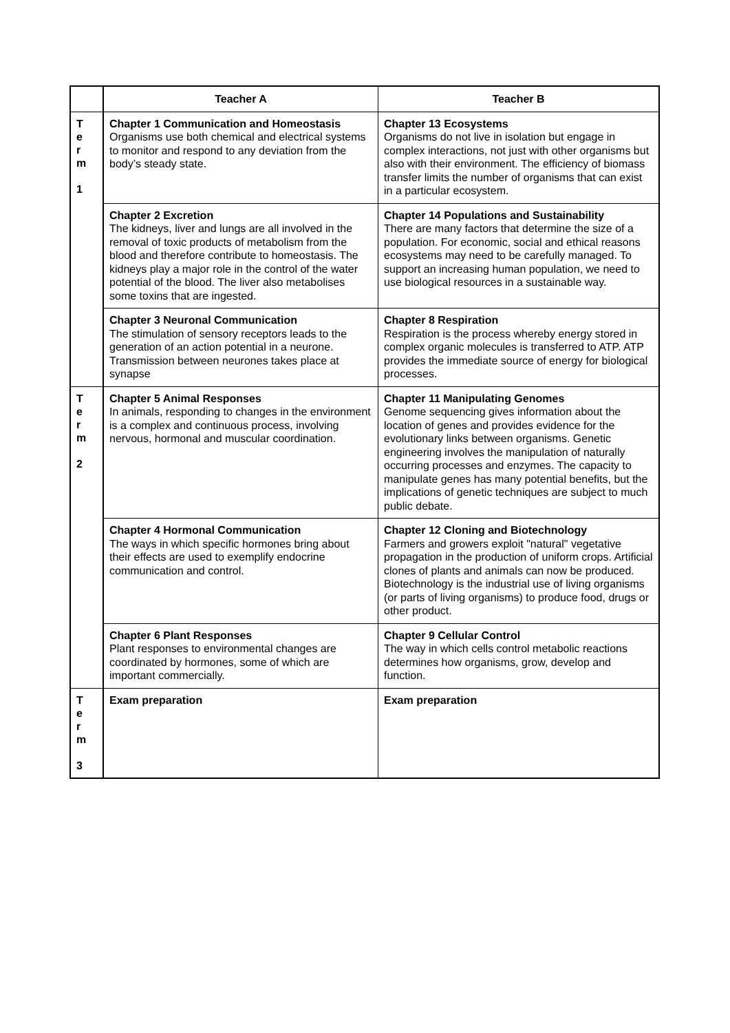| | Teacher A | Teacher B |
| --- | --- | --- |
| T e r m 1 | Chapter 1 Communication and Homeostasis Organisms use both chemical and electrical systems to monitor and respond to any deviation from the body’s steady state. | Chapter 13 Ecosystems Organisms do not live in isolation but engage in complex interactions, not just with other organisms but also with their environment. The efficiency of biomass transfer limits the number of organisms that can exist in a particular ecosystem. |
| | Chapter 2 Excretion The kidneys, liver and lungs are all involved in the removal of toxic products of metabolism from the blood and therefore contribute to homeostasis. The kidneys play a major role in the control of the water potential of the blood. The liver also metabolises some toxins that are ingested. | Chapter 14 Populations and Sustainability There are many factors that determine the size of a population. For economic, social and ethical reasons ecosystems may need to be carefully managed. To support an increasing human population, we need to use biological resources in a sustainable way. |
| | Chapter 3 Neuronal Communication The stimulation of sensory receptors leads to the generation of an action potential in a neurone. Transmission between neurones takes place at synapse | Chapter 8 Respiration Respiration is the process whereby energy stored in complex organic molecules is transferred to ATP. ATP provides the immediate source of energy for biological processes. |
| T e r m 2 | Chapter 5 Animal Responses In animals, responding to changes in the environment is a complex and continuous process, involving nervous, hormonal and muscular coordination. | Chapter 11 Manipulating Genomes Genome sequencing gives information about the location of genes and provides evidence for the evolutionary links between organisms. Genetic engineering involves the manipulation of naturally occurring processes and enzymes. The capacity to manipulate genes has many potential benefits, but the implications of genetic techniques are subject to much public debate. |
| | Chapter 4 Hormonal Communication The ways in which specific hormones bring about their effects are used to exemplify endocrine communication and control. | Chapter 12 Cloning and Biotechnology Farmers and growers exploit "natural" vegetative propagation in the production of uniform crops. Artificial clones of plants and animals can now be produced. Biotechnology is the industrial use of living organisms (or parts of living organisms) to produce food, drugs or other product. |
| | Chapter 6 Plant Responses Plant responses to environmental changes are coordinated by hormones, some of which are important commercially. | Chapter 9 Cellular Control The way in which cells control metabolic reactions determines how organisms, grow, develop and function. |
| T e r m 3 | Exam preparation | Exam preparation |